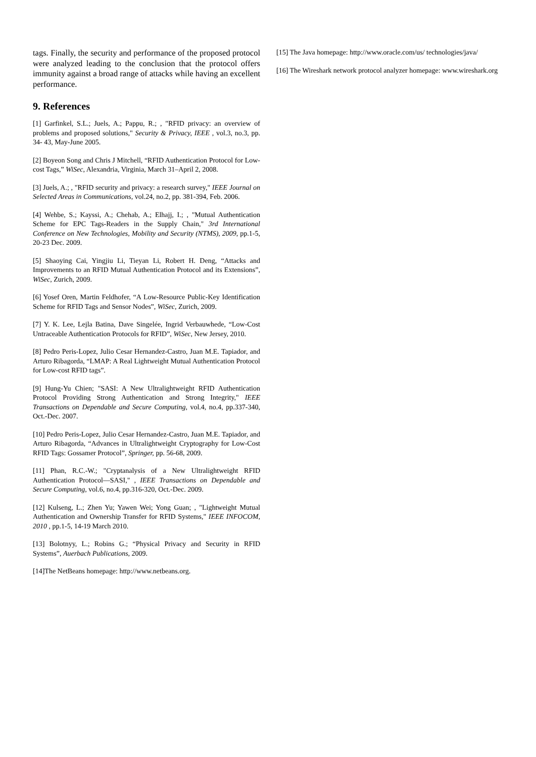tags. Finally, the security and performance of the proposed protocol were analyzed leading to the conclusion that the protocol offers immunity against a broad range of attacks while having an excellent performance.
9. References
[1] Garfinkel, S.L.; Juels, A.; Pappu, R.; , "RFID privacy: an overview of problems and proposed solutions," Security & Privacy, IEEE , vol.3, no.3, pp. 34- 43, May-June 2005.
[2] Boyeon Song and Chris J Mitchell, “RFID Authentication Protocol for Low-cost Tags,” WiSec, Alexandria, Virginia, March 31–April 2, 2008.
[3] Juels, A.; , "RFID security and privacy: a research survey," IEEE Journal on Selected Areas in Communications, vol.24, no.2, pp. 381-394, Feb. 2006.
[4] Wehbe, S.; Kayssi, A.; Chehab, A.; Elhajj, I.; , "Mutual Authentication Scheme for EPC Tags-Readers in the Supply Chain," 3rd International Conference on New Technologies, Mobility and Security (NTMS), 2009, pp.1-5, 20-23 Dec. 2009.
[5] Shaoying Cai, Yingjiu Li, Tieyan Li, Robert H. Deng, “Attacks and Improvements to an RFID Mutual Authentication Protocol and its Extensions”, WiSec, Zurich, 2009.
[6] Yosef Oren, Martin Feldhofer, “A Low-Resource Public-Key Identification Scheme for RFID Tags and Sensor Nodes”, WiSec, Zurich, 2009.
[7] Y. K. Lee, Lejla Batina, Dave Singelée, Ingrid Verbauwhede, “Low-Cost Untraceable Authentication Protocols for RFID”, WiSec, New Jersey, 2010.
[8] Pedro Peris-Lopez, Julio Cesar Hernandez-Castro, Juan M.E. Tapiador, and Arturo Ribagorda, “LMAP: A Real Lightweight Mutual Authentication Protocol for Low-cost RFID tags”.
[9] Hung-Yu Chien; "SASI: A New Ultralightweight RFID Authentication Protocol Providing Strong Authentication and Strong Integrity," IEEE Transactions on Dependable and Secure Computing, vol.4, no.4, pp.337-340, Oct.-Dec. 2007.
[10] Pedro Peris-Lopez, Julio Cesar Hernandez-Castro, Juan M.E. Tapiador, and Arturo Ribagorda, “Advances in Ultralightweight Cryptography for Low-Cost RFID Tags: Gossamer Protocol”, Springer, pp. 56-68, 2009.
[11] Phan, R.C.-W.; "Cryptanalysis of a New Ultralightweight RFID Authentication Protocol—SASI," , IEEE Transactions on Dependable and Secure Computing, vol.6, no.4, pp.316-320, Oct.-Dec. 2009.
[12] Kulseng, L.; Zhen Yu; Yawen Wei; Yong Guan; , "Lightweight Mutual Authentication and Ownership Transfer for RFID Systems," IEEE INFOCOM, 2010 , pp.1-5, 14-19 March 2010.
[13] Bolotnyy, L.; Robins G.; “Physical Privacy and Security in RFID Systems”, Auerbach Publications, 2009.
[14]The NetBeans homepage: http://www.netbeans.org.
[15] The Java homepage: http://www.oracle.com/us/ technologies/java/
[16] The Wireshark network protocol analyzer homepage: www.wireshark.org